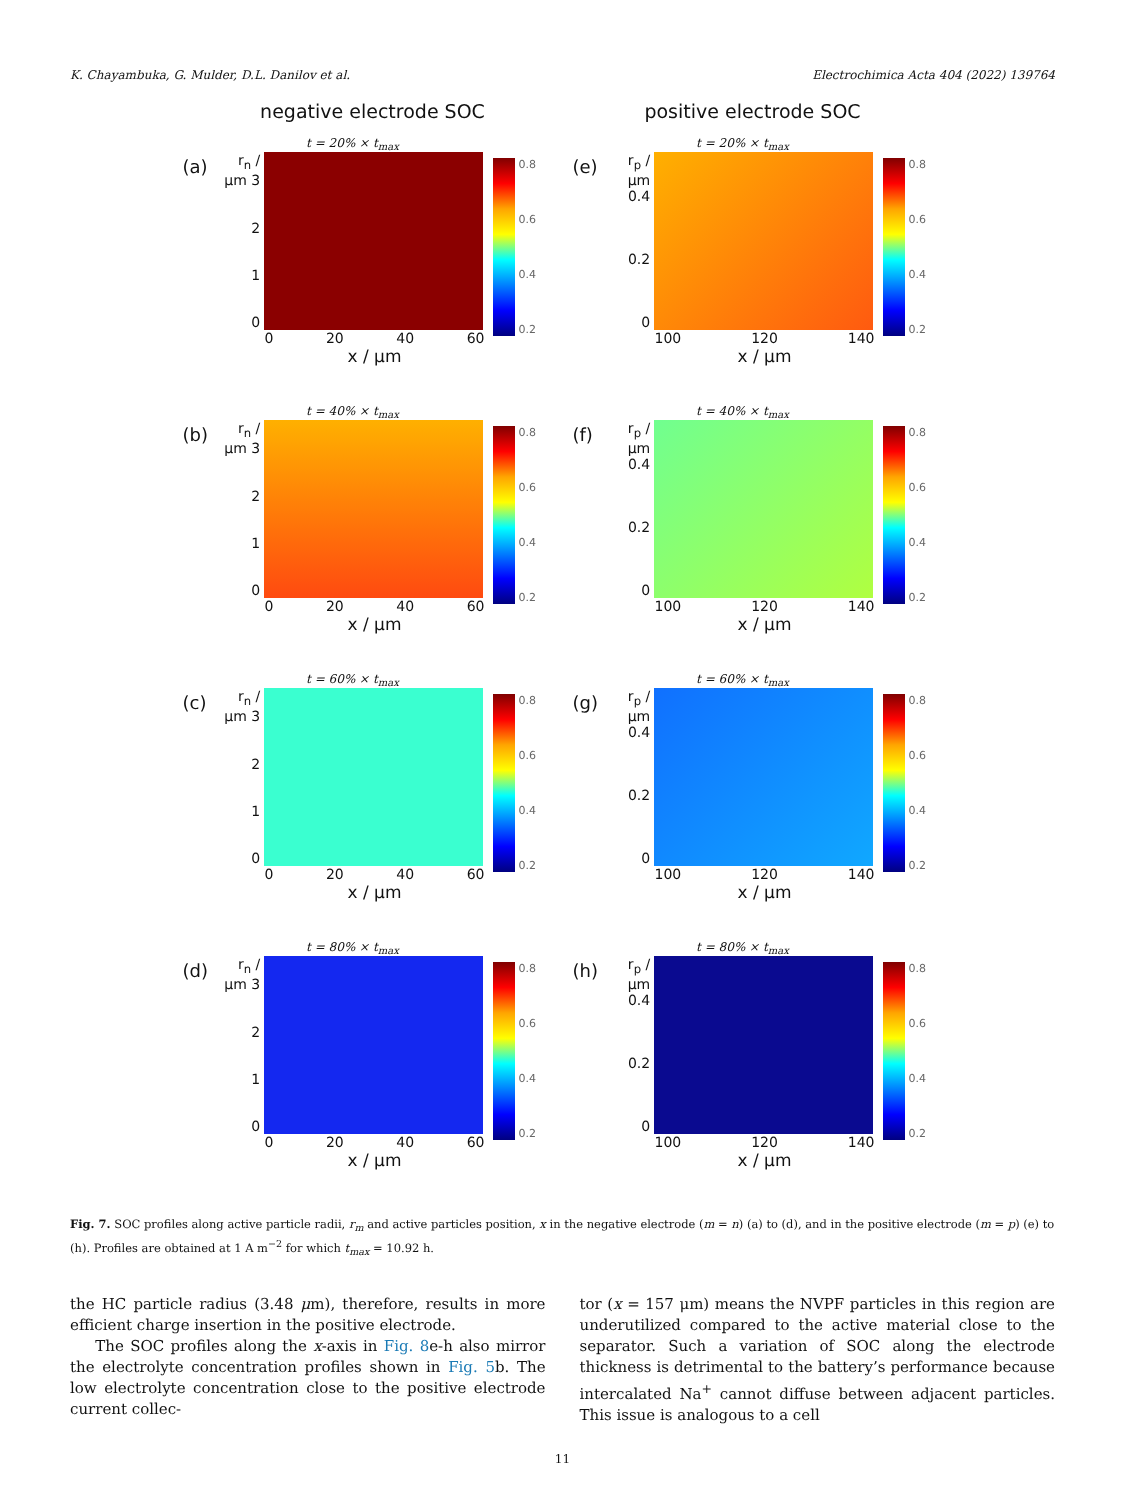K. Chayambuka, G. Mulder, D.L. Danilov et al. Electrochimica Acta 404 (2022) 139764
negative electrode SOC positive electrode SOC
(a)
t = 20% × t<sub>max</sub>
r<sub>n</sub> / μm 3
2
1
0
0 20 40 60
x / μm
0.8
0.6
0.4
0.2
(e)
t = 20% × t<sub>max</sub>
r<sub>p</sub> / μm 0.4
0.2
0
100 120 140
x / μm
0.8
0.6
0.4
0.2
(b)
t = 40% × t<sub>max</sub>
r<sub>n</sub> / μm 3
2
1
0
0 20 40 60
x / μm
0.8
0.6
0.4
0.2
(f)
t = 40% × t<sub>max</sub>
r<sub>p</sub> / μm 0.4
0.2
0
100 120 140
x / μm
0.8
0.6
0.4
0.2
(c)
t = 60% × t<sub>max</sub>
r<sub>n</sub> / μm 3
2
1
0
0 20 40 60
x / μm
0.8
0.6
0.4
0.2
(g)
t = 60% × t<sub>max</sub>
r<sub>p</sub> / μm 0.4
0.2
0
100 120 140
x / μm
0.8
0.6
0.4
0.2
(d)
t = 80% × t<sub>max</sub>
r<sub>n</sub> / μm 3
2
1
0
0 20 40 60
x / μm
0.8
0.6
0.4
0.2
(h)
t = 80% × t<sub>max</sub>
r<sub>p</sub> / μm 0.4
0.2
0
100 120 140
x / μm
0.8
0.6
0.4
0.2
Fig. 7. SOC profiles along active particle radii, r<sub>m</sub> and active particles position, x in the negative electrode (m = n) (a) to (d), and in the positive electrode (m = p) (e) to (h). Profiles are obtained at 1 A m<sup>−2</sup> for which t<sub>max</sub> = 10.92 h.
the HC particle radius (3.48 μm), therefore, results in more efficient charge insertion in the positive electrode.
The SOC profiles along the x-axis in Fig. 8e-h also mirror the electrolyte concentration profiles shown in Fig. 5b. The low electrolyte concentration close to the positive electrode current collec-
tor (x = 157 μm) means the NVPF particles in this region are underutilized compared to the active material close to the separator. Such a variation of SOC along the electrode thickness is detrimental to the battery’s performance because intercalated Na<sup>+</sup> cannot diffuse between adjacent particles. This issue is analogous to a cell
11